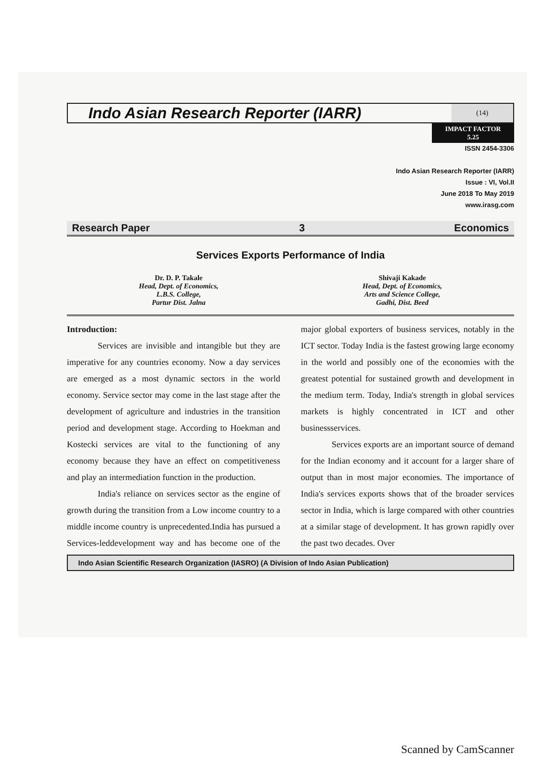Indo Asian Research Reporter (IARR)
(14)
IMPACT FACTOR
5.25
ISSN 2454-3306
Indo Asian Research Reporter (IARR)
Issue : VI, Vol.II
June 2018 To May 2019
www.irasg.com
Research Paper 3 Economics
Services Exports Performance of India
Dr. D. P. Takale
Head, Dept. of Economics,
L.B.S. College,
Partur Dist. Jalna
Shivaji Kakade
Head, Dept. of Economics,
Arts and Science College,
Gadhi, Dist. Beed
Introduction:
Services are invisible and intangible but they are imperative for any countries economy. Now a day services are emerged as a most dynamic sectors in the world economy. Service sector may come in the last stage after the development of agriculture and industries in the transition period and development stage. According to Hoekman and Kostecki services are vital to the functioning of any economy because they have an effect on competitiveness and play an intermediation function in the production.
India's reliance on services sector as the engine of growth during the transition from a Low income country to a middle income country is unprecedented.India has pursued a Services-leddevelopment way and has become one of the major global exporters of business services, notably in the ICT sector. Today India is the fastest growing large economy in the world and possibly one of the economies with the greatest potential for sustained growth and development in the medium term. Today, India's strength in global services markets is highly concentrated in ICT and other businessservices.
Services exports are an important source of demand for the Indian economy and it account for a larger share of output than in most major economies. The importance of India's services exports shows that of the broader services sector in India, which is large compared with other countries at a similar stage of development. It has grown rapidly over the past two decades. Over
Indo Asian Scientific Research Organization (IASRO) (A Division of Indo Asian Publication)
Scanned by CamScanner